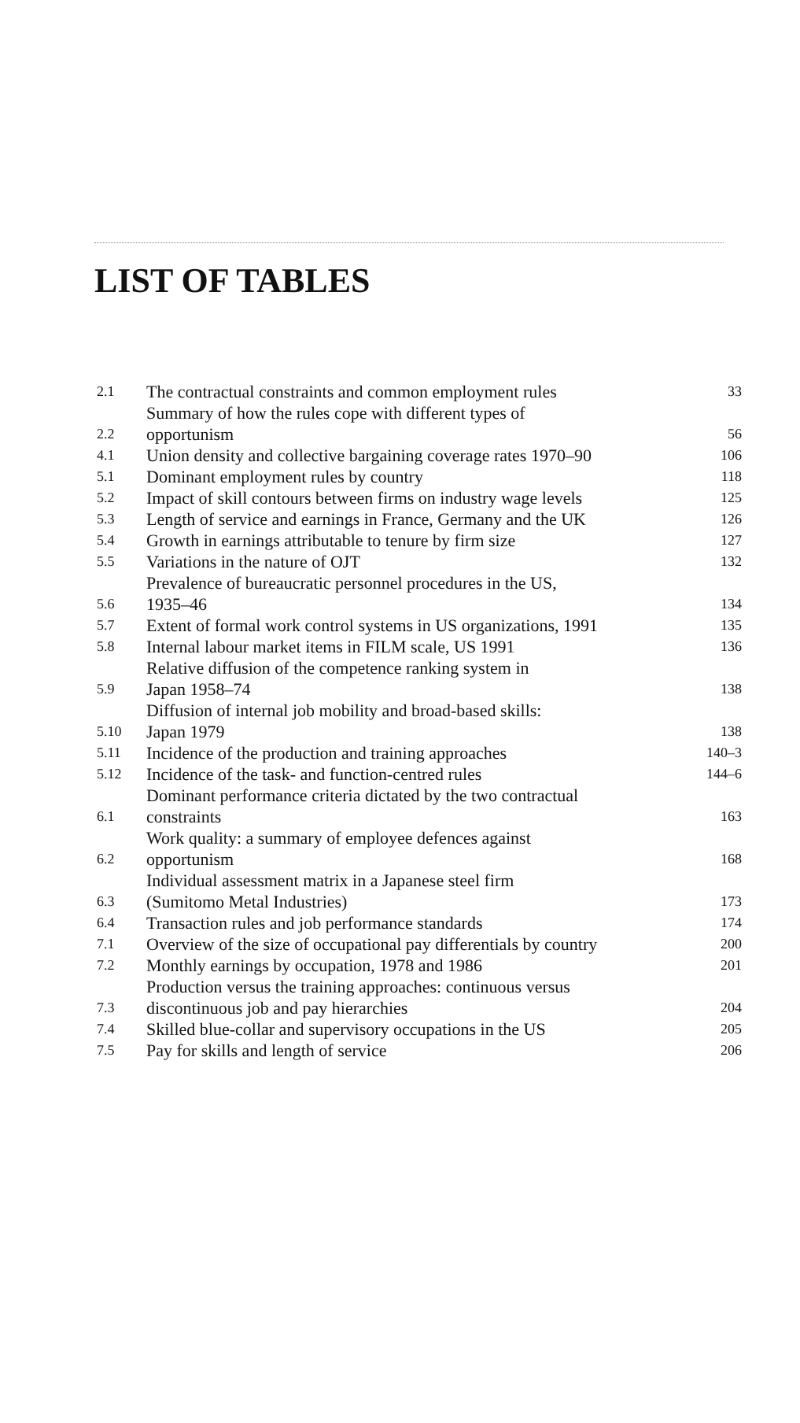LIST OF TABLES
| 2.1 | The contractual constraints and common employment rules | 33 |
| 2.2 | Summary of how the rules cope with different types of opportunism | 56 |
| 4.1 | Union density and collective bargaining coverage rates 1970–90 | 106 |
| 5.1 | Dominant employment rules by country | 118 |
| 5.2 | Impact of skill contours between firms on industry wage levels | 125 |
| 5.3 | Length of service and earnings in France, Germany and the UK | 126 |
| 5.4 | Growth in earnings attributable to tenure by firm size | 127 |
| 5.5 | Variations in the nature of OJT | 132 |
| 5.6 | Prevalence of bureaucratic personnel procedures in the US, 1935–46 | 134 |
| 5.7 | Extent of formal work control systems in US organizations, 1991 | 135 |
| 5.8 | Internal labour market items in FILM scale, US 1991 | 136 |
| 5.9 | Relative diffusion of the competence ranking system in Japan 1958–74 | 138 |
| 5.10 | Diffusion of internal job mobility and broad-based skills: Japan 1979 | 138 |
| 5.11 | Incidence of the production and training approaches | 140–3 |
| 5.12 | Incidence of the task- and function-centred rules | 144–6 |
| 6.1 | Dominant performance criteria dictated by the two contractual constraints | 163 |
| 6.2 | Work quality: a summary of employee defences against opportunism | 168 |
| 6.3 | Individual assessment matrix in a Japanese steel firm (Sumitomo Metal Industries) | 173 |
| 6.4 | Transaction rules and job performance standards | 174 |
| 7.1 | Overview of the size of occupational pay differentials by country | 200 |
| 7.2 | Monthly earnings by occupation, 1978 and 1986 | 201 |
| 7.3 | Production versus the training approaches: continuous versus discontinuous job and pay hierarchies | 204 |
| 7.4 | Skilled blue-collar and supervisory occupations in the US | 205 |
| 7.5 | Pay for skills and length of service | 206 |